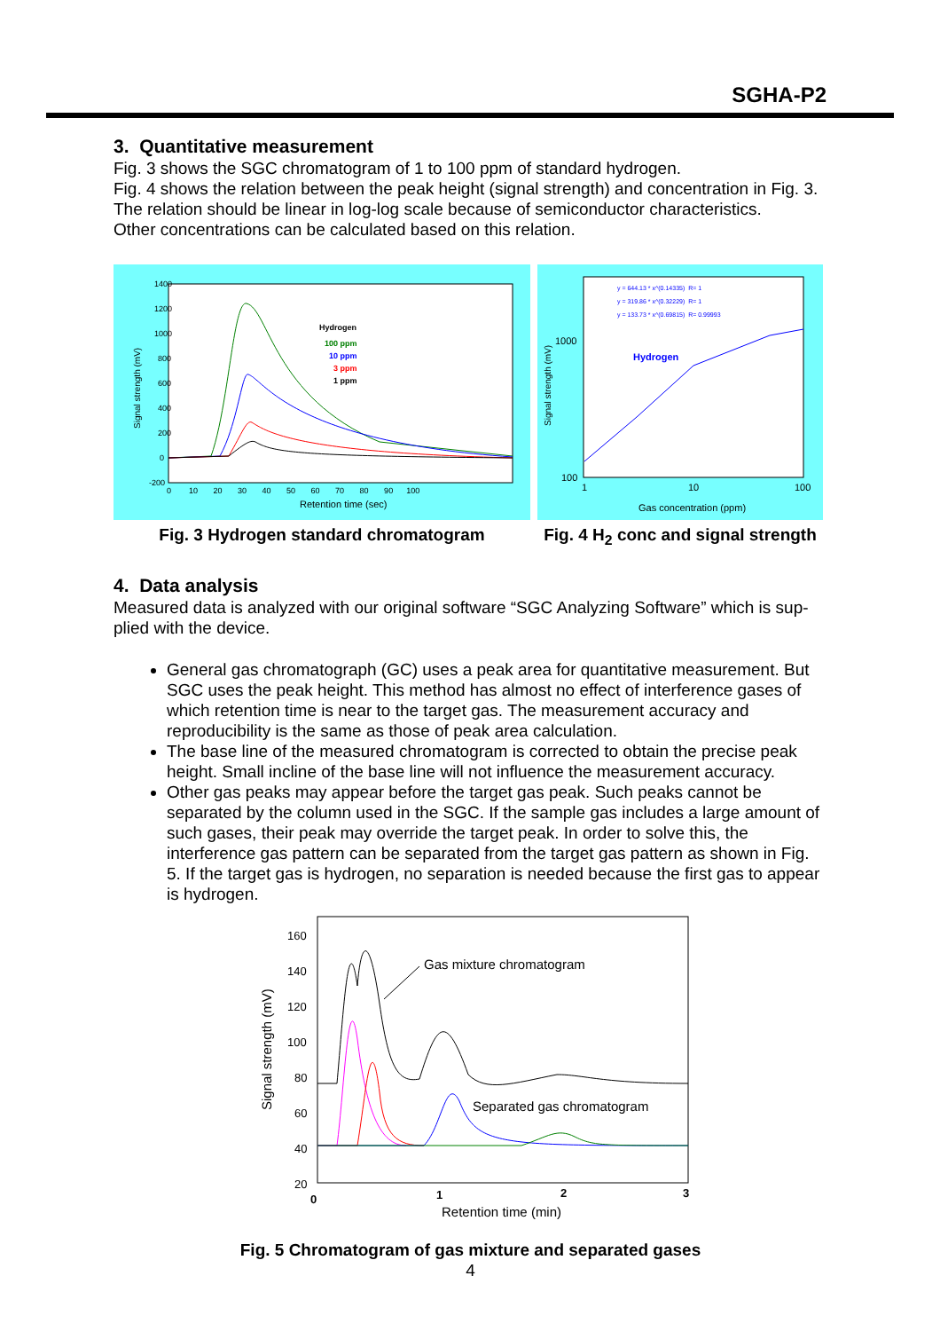SGHA-P2
3. Quantitative measurement
Fig. 3 shows the SGC chromatogram of 1 to 100 ppm of standard hydrogen.
Fig. 4 shows the relation between the peak height (signal strength) and concentration in Fig. 3.
The relation should be linear in log-log scale because of semiconductor characteristics.
Other concentrations can be calculated based on this relation.
1400
1200
1000
800
600
400
200
0
-200
0 10 20 30 40 50 60 70 80 90 100
Retention time (sec)
Signal strength (mV)
Hydrogen
100 ppm
10 ppm
3 ppm
1 ppm
Fig. 3 Hydrogen standard chromatogram
y = 644.13 * x^(0.14335) R= 1
y = 319.86 * x^(0.32229) R= 1
y = 133.73 * x^(0.69815) R= 0.99993
1000
100
1
10
100
Gas concentration (ppm)
Signal strength (mV)
Hydrogen
Fig. 4 H<sub>2</sub> conc and signal strength
4. Data analysis
Measured data is analyzed with our original software “SGC Analyzing Software” which is sup-plied with the device.
General gas chromatograph (GC) uses a peak area for quantitative measurement. But SGC uses the peak height. This method has almost no effect of interference gases of which retention time is near to the target gas. The measurement accuracy and reproducibility is the same as those of peak area calculation.
The base line of the measured chromatogram is corrected to obtain the precise peak height. Small incline of the base line will not influence the measurement accuracy.
Other gas peaks may appear before the target gas peak. Such peaks cannot be separated by the column used in the SGC. If the sample gas includes a large amount of such gases, their peak may override the target peak. In order to solve this, the interference gas pattern can be separated from the target gas pattern as shown in Fig. 5. If the target gas is hydrogen, no separation is needed because the first gas to appear is hydrogen.
160
140
120
100
80
60
40
20
0
1
2
3
Retention time (min)
Signal strength (mV)
Gas mixture chromatogram
Separated gas chromatogram
Fig. 5 Chromatogram of gas mixture and separated gases
4